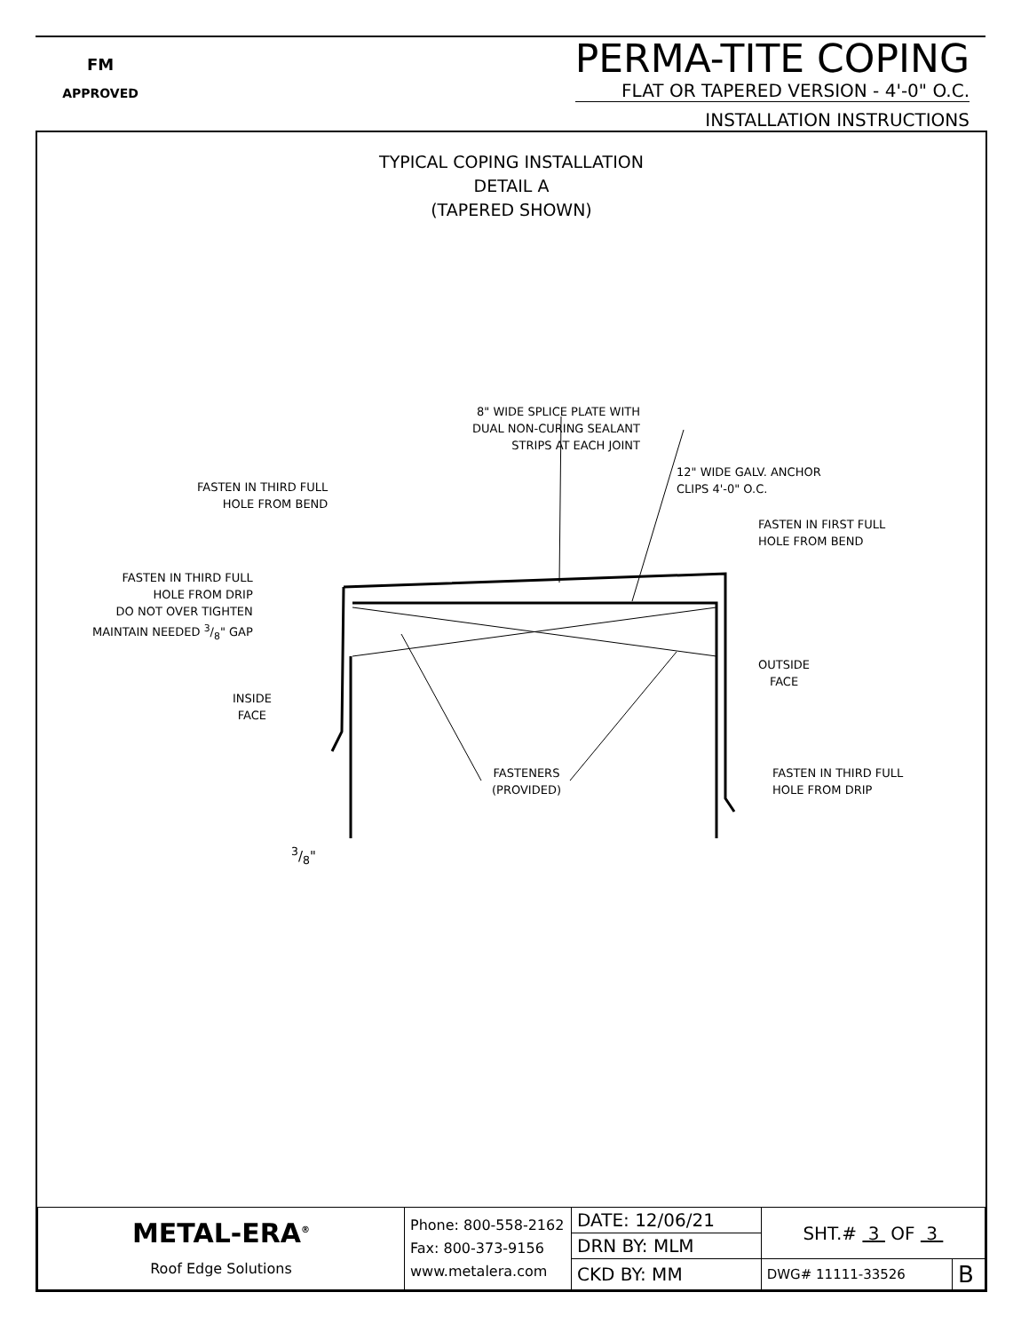FM
APPROVED
PERMA-TITE COPING
FLAT OR TAPERED VERSION - 4'-0" O.C.
INSTALLATION INSTRUCTIONS
TYPICAL COPING INSTALLATION
DETAIL A
(TAPERED SHOWN)
8" WIDE SPLICE PLATE WITH
DUAL NON-CURING SEALANT
STRIPS AT EACH JOINT
12" WIDE GALV. ANCHOR
CLIPS 4'-0" O.C.
FASTEN IN THIRD FULL
HOLE FROM BEND
FASTEN IN FIRST FULL
HOLE FROM BEND
FASTEN IN THIRD FULL
HOLE FROM DRIP
DO NOT OVER TIGHTEN
MAINTAIN NEEDED 3/8" GAP
OUTSIDE
FACE
INSIDE
FACE
FASTENERS
(PROVIDED)
FASTEN IN THIRD FULL
HOLE FROM DRIP
3/8"
| METAL-ERA<sup>®</sup> Roof Edge Solutions | Phone: 800-558-2162 Fax: 800-373-9156 www.metalera.com | DATE: 12/06/21 | SHT.# 3 OF 3 | |
| | | DRN BY: MLM | | |
| | | CKD BY: MM | DWG# 11111-33526 | B |